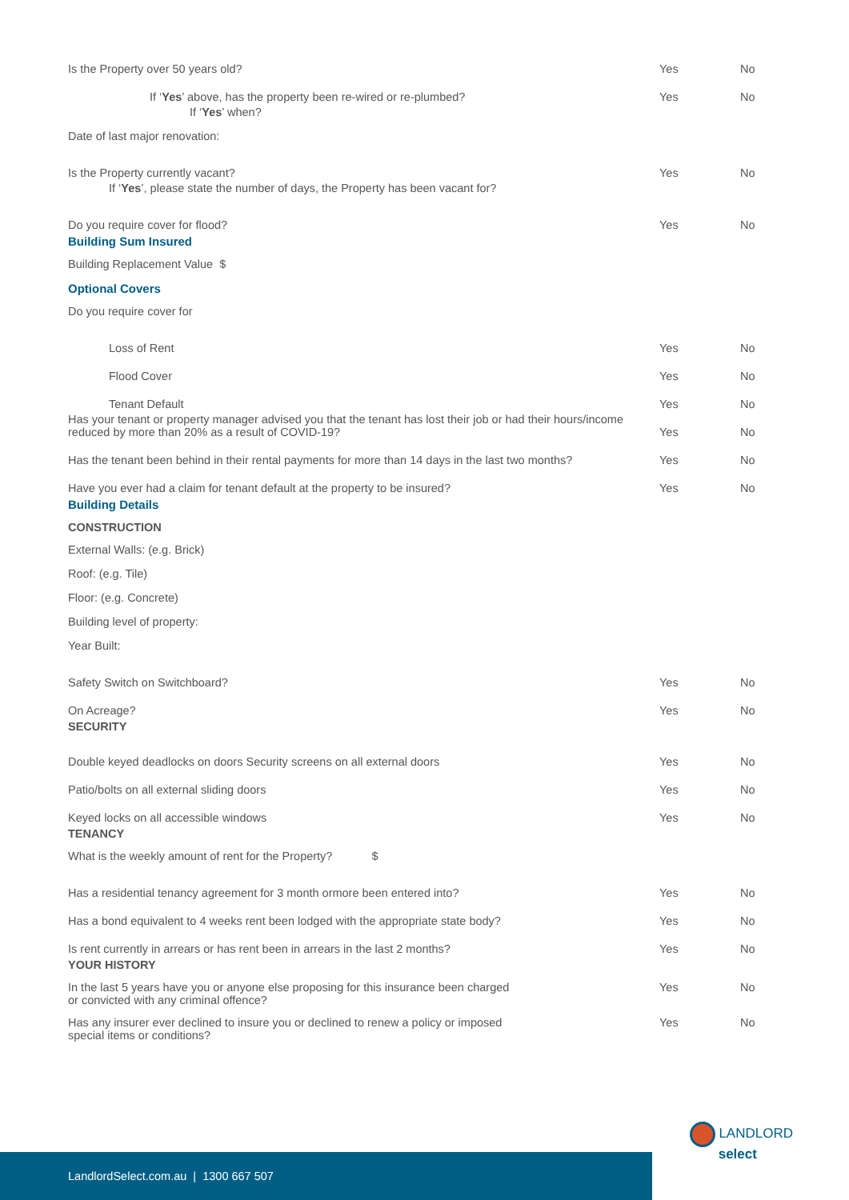Is the Property over 50 years old? Yes No
If ‘Yes’ above, has the property been re-wired or re-plumbed? Yes No
If ‘Yes’ when?
Date of last major renovation:
Is the Property currently vacant? Yes No
If ‘Yes’, please state the number of days, the Property has been vacant for?
Do you require cover for flood? Yes No
Building Sum Insured
Building Replacement Value $
Optional Covers
Do you require cover for
Loss of Rent Yes No
Flood Cover Yes No
Tenant Default Yes No
Has your tenant or property manager advised you that the tenant has lost their job or had their hours/income reduced by more than 20% as a result of COVID-19? Yes No
Has the tenant been behind in their rental payments for more than 14 days in the last two months? Yes No
Have you ever had a claim for tenant default at the property to be insured? Yes No
Building Details
CONSTRUCTION
External Walls: (e.g. Brick)
Roof: (e.g. Tile)
Floor: (e.g. Concrete)
Building level of property:
Year Built:
Safety Switch on Switchboard? Yes No
On Acreage? Yes No
SECURITY
Double keyed deadlocks on doors Security screens on all external doors Yes No
Patio/bolts on all external sliding doors Yes No
Keyed locks on all accessible windows Yes No
TENANCY
What is the weekly amount of rent for the Property? $
Has a residential tenancy agreement for 3 month ormore been entered into? Yes No
Has a bond equivalent to 4 weeks rent been lodged with the appropriate state body? Yes No
Is rent currently in arrears or has rent been in arrears in the last 2 months? Yes No
YOUR HISTORY
In the last 5 years have you or anyone else proposing for this insurance been charged
or convicted with any criminal offence? Yes No
Has any insurer ever declined to insure you or declined to renew a policy or imposed
special items or conditions? Yes No
LandlordSelect.com.au | 1300 667 507
LANDLORD
select